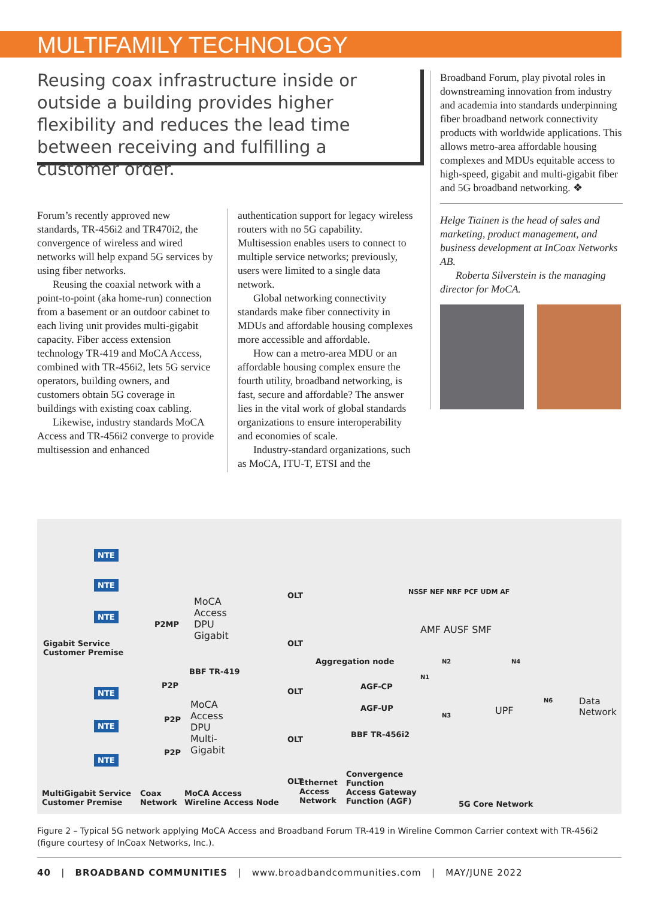MULTIFAMILY TECHNOLOGY
Reusing coax infrastructure inside or outside a building provides higher flexibility and reduces the lead time between receiving and fulfilling a customer order.
Forum’s recently approved new standards, TR-456i2 and TR470i2, the convergence of wireless and wired networks will help expand 5G services by using fiber networks.
Reusing the coaxial network with a point-to-point (aka home-run) connection from a basement or an outdoor cabinet to each living unit provides multi-gigabit capacity. Fiber access extension technology TR-419 and MoCA Access, combined with TR-456i2, lets 5G service operators, building owners, and customers obtain 5G coverage in buildings with existing coax cabling.
Likewise, industry standards MoCA Access and TR-456i2 converge to provide multisession and enhanced
authentication support for legacy wireless routers with no 5G capability. Multisession enables users to connect to multiple service networks; previously, users were limited to a single data network.
Global networking connectivity standards make fiber connectivity in MDUs and affordable housing complexes more accessible and affordable.
How can a metro-area MDU or an affordable housing complex ensure the fourth utility, broadband networking, is fast, secure and affordable? The answer lies in the vital work of global standards organizations to ensure interoperability and economies of scale.
Industry-standard organizations, such as MoCA, ITU-T, ETSI and the
Broadband Forum, play pivotal roles in downstreaming innovation from industry and academia into standards underpinning fiber broadband network connectivity products with worldwide applications. This allows metro-area affordable housing complexes and MDUs equitable access to high-speed, gigabit and multi-gigabit fiber and 5G broadband networking. ❖
Helge Tiainen is the head of sales and marketing, product management, and business development at InCoax Networks AB.
Roberta Silverstein is the managing director for MoCA.
NTE
NTE
NTE
Gigabit Service
Customer Premise
P2MP
MoCA
Access
DPU
Gigabit
BBF TR-419
NTE
NTE
NTE
P2P
P2P
P2P
MoCA
Access
DPU
Multi-
Gigabit
OLT
OLT
OLT
OLT
OLT
Aggregation node
AGF-CP
AGF-UP
BBF TR-456i2
NSSF NEF NRF PCF UDM AF
AMF AUSF SMF
N1
N2
N3
N4
N6
UPF
Data
Network
MultiGigabit Service
Customer Premise
Coax
Network
MoCA Access
Wireline Access Node
Ethernet
Access
Network
Convergence
Function
Access Gateway
Function (AGF) 5G Core Network
Figure 2 – Typical 5G network applying MoCA Access and Broadband Forum TR-419 in Wireline Common Carrier context with TR-456i2 (figure courtesy of InCoax Networks, Inc.).
40 | BROADBAND COMMUNITIES | www.broadbandcommunities.com | MAY/JUNE 2022